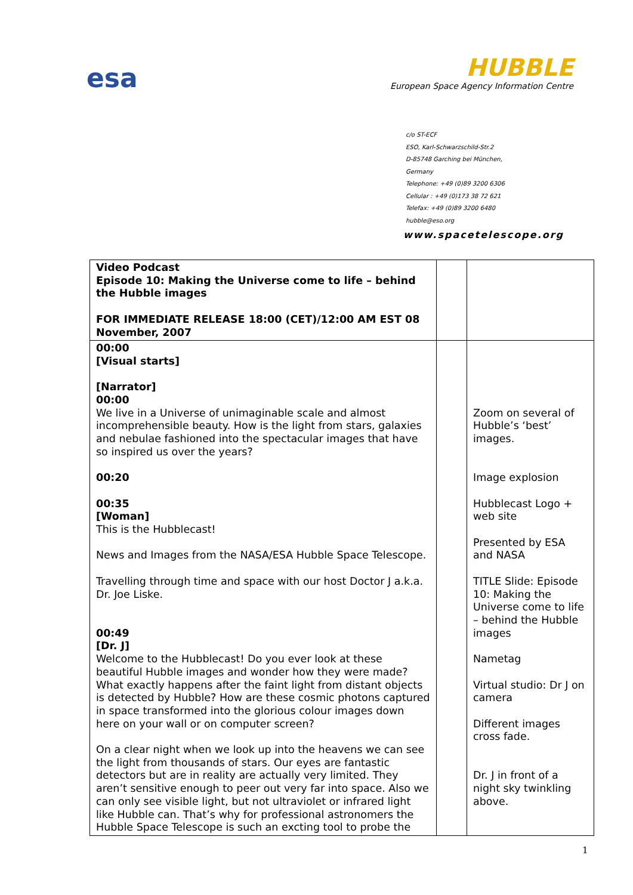esa
HUBBLE
European Space Agency Information Centre
c/o ST-ECF
ESO, Karl-Schwarzschild-Str.2
D-85748 Garching bei München,
Germany
Telephone: +49 (0)89 3200 6306
Cellular : +49 (0)173 38 72 621
Telefax: +49 (0)89 3200 6480
hubble@eso.org
www.spacetelescope.org
| Video Podcast Episode 10: Making the Universe come to life – behind the Hubble images FOR IMMEDIATE RELEASE 18:00 (CET)/12:00 AM EST 08 November, 2007 | | |
| 00:00 [Visual starts] [Narrator] 00:00 We live in a Universe of unimaginable scale and almost incomprehensible beauty. How is the light from stars, galaxies and nebulae fashioned into the spectacular images that have so inspired us over the years? 00:20 00:35 [Woman] This is the Hubblecast! News and Images from the NASA/ESA Hubble Space Telescope. Travelling through time and space with our host Doctor J a.k.a. Dr. Joe Liske. 00:49 [Dr. J] Welcome to the Hubblecast! Do you ever look at these beautiful Hubble images and wonder how they were made? What exactly happens after the faint light from distant objects is detected by Hubble? How are these cosmic photons captured in space transformed into the glorious colour images down here on your wall or on computer screen? On a clear night when we look up into the heavens we can see the light from thousands of stars. Our eyes are fantastic detectors but are in reality are actually very limited. They aren’t sensitive enough to peer out very far into space. Also we can only see visible light, but not ultraviolet or infrared light like Hubble can. That’s why for professional astronomers the Hubble Space Telescope is such an excting tool to probe the | | Zoom on several of Hubble’s ‘best’ images. Image explosion Hubblecast Logo + web site Presented by ESA and NASA TITLE Slide: Episode 10: Making the Universe come to life – behind the Hubble images Nametag Virtual studio: Dr J on camera Different images cross fade. Dr. J in front of a night sky twinkling above. |
1